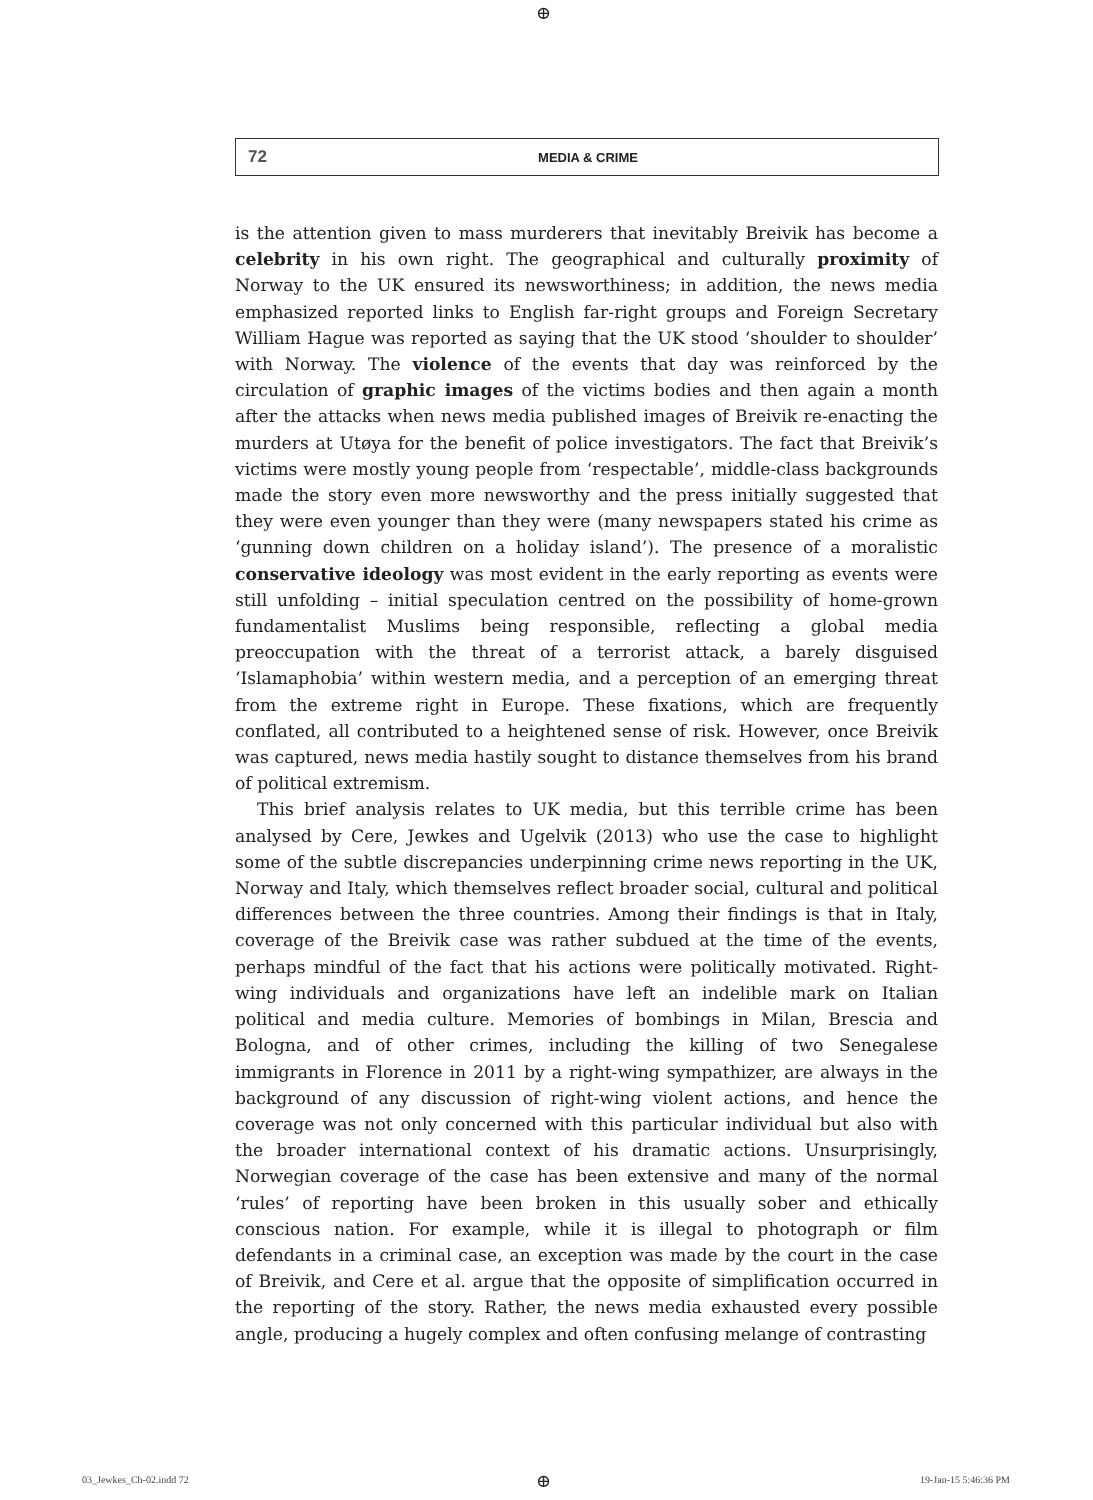⊕
72 MEDIA & CRIME
is the attention given to mass murderers that inevitably Breivik has become a celebrity in his own right. The geographical and culturally proximity of Norway to the UK ensured its newsworthiness; in addition, the news media emphasized reported links to English far-right groups and Foreign Secretary William Hague was reported as saying that the UK stood ‘shoulder to shoulder’ with Norway. The violence of the events that day was reinforced by the circulation of graphic images of the victims bodies and then again a month after the attacks when news media published images of Breivik re-enacting the murders at Utøya for the benefit of police investigators. The fact that Breivik’s victims were mostly young people from ‘respectable’, middle-class backgrounds made the story even more newsworthy and the press initially suggested that they were even younger than they were (many newspapers stated his crime as ‘gunning down children on a holiday island’). The presence of a moralistic conservative ideology was most evident in the early reporting as events were still unfolding – initial speculation centred on the possibility of home-grown fundamentalist Muslims being responsible, reflecting a global media preoccupation with the threat of a terrorist attack, a barely disguised ‘Islamaphobia’ within western media, and a perception of an emerging threat from the extreme right in Europe. These fixations, which are frequently conflated, all contributed to a heightened sense of risk. However, once Breivik was captured, news media hastily sought to distance themselves from his brand of political extremism.
This brief analysis relates to UK media, but this terrible crime has been analysed by Cere, Jewkes and Ugelvik (2013) who use the case to highlight some of the subtle discrepancies underpinning crime news reporting in the UK, Norway and Italy, which themselves reflect broader social, cultural and political differences between the three countries. Among their findings is that in Italy, coverage of the Breivik case was rather subdued at the time of the events, perhaps mindful of the fact that his actions were politically motivated. Right-wing individuals and organizations have left an indelible mark on Italian political and media culture. Memories of bombings in Milan, Brescia and Bologna, and of other crimes, including the killing of two Senegalese immigrants in Florence in 2011 by a right-wing sympathizer, are always in the background of any discussion of right-wing violent actions, and hence the coverage was not only concerned with this particular individual but also with the broader international context of his dramatic actions. Unsurprisingly, Norwegian coverage of the case has been extensive and many of the normal ‘rules’ of reporting have been broken in this usually sober and ethically conscious nation. For example, while it is illegal to photograph or film defendants in a criminal case, an exception was made by the court in the case of Breivik, and Cere et al. argue that the opposite of simplification occurred in the reporting of the story. Rather, the news media exhausted every possible angle, producing a hugely complex and often confusing melange of contrasting
03_Jewkes_Ch-02.indd 72 ⊕ 19-Jan-15 5:46:36 PM